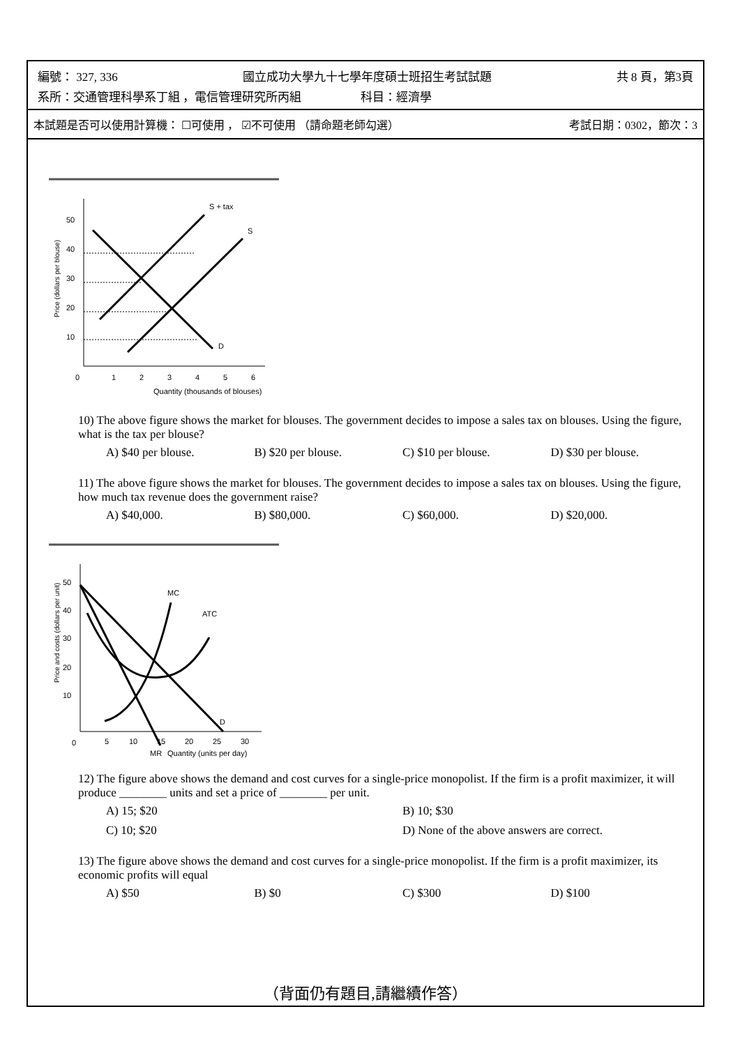編號： 327, 336 國立成功大學九十七學年度碩士班招生考試試題 共 8 頁，第3頁
系所：交通管理科學系丁組 ，電信管理研究所丙組 科目：經濟學
本試題是否可以使用計算機： ☐可使用 ， ☑不可使用 （請命題老師勾選） 考試日期：0302，節次：3
Price (dollars per blouse)
50
40
30
20
10
0
1
2
3
4
5
6
Quantity (thousands of blouses)
S + tax
S
D
10) The above figure shows the market for blouses. The government decides to impose a sales tax on blouses. Using the figure, what is the tax per blouse?
A) $40 per blouse. B) $20 per blouse. C) $10 per blouse. D) $30 per blouse.
11) The above figure shows the market for blouses. The government decides to impose a sales tax on blouses. Using the figure, how much tax revenue does the government raise?
A) $40,000. B) $80,000. C) $60,000. D) $20,000.
Price and costs (dollars per unit)
50
40
30
20
10
0
5
10
15
20
25
30
MR
Quantity (units per day)
MC
ATC
D
12) The figure above shows the demand and cost curves for a single-price monopolist. If the firm is a profit maximizer, it will produce ________ units and set a price of ________ per unit.
A) 15; $20 B) 10; $30 C) 10; $20 D) None of the above answers are correct.
13) The figure above shows the demand and cost curves for a single-price monopolist. If the firm is a profit maximizer, its economic profits will equal
A) $50 B) $0 C) $300 D) $100
（背面仍有題目,請繼續作答）